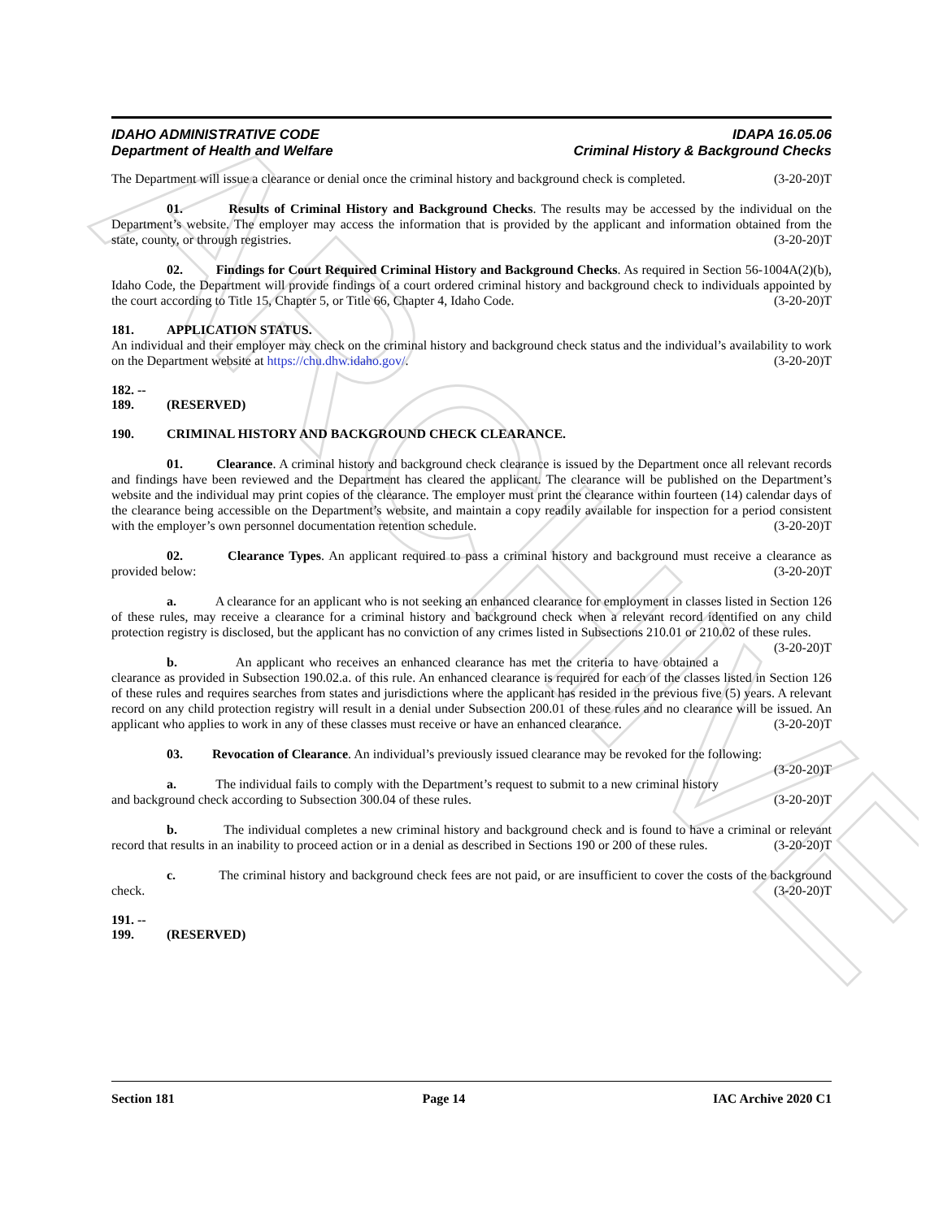ARCHIVE
IDAHO ADMINISTRATIVE CODE
Department of Health and Welfare
IDAPA 16.05.06
Criminal History & Background Checks
The Department will issue a clearance or denial once the criminal history and background check is completed. (3-20-20)T
01. Results of Criminal History and Background Checks. The results may be accessed by the individual on the Department’s website. The employer may access the information that is provided by the applicant and information obtained from the state, county, or through registries. (3-20-20)T
02. Findings for Court Required Criminal History and Background Checks. As required in Section 56-1004A(2)(b), Idaho Code, the Department will provide findings of a court ordered criminal history and background check to individuals appointed by the court according to Title 15, Chapter 5, or Title 66, Chapter 4, Idaho Code. (3-20-20)T
181. APPLICATION STATUS.
An individual and their employer may check on the criminal history and background check status and the individual’s availability to work on the Department website at https://chu.dhw.idaho.gov/. (3-20-20)T
182. -- 189. (RESERVED)
190. CRIMINAL HISTORY AND BACKGROUND CHECK CLEARANCE.
01. Clearance. A criminal history and background check clearance is issued by the Department once all relevant records and findings have been reviewed and the Department has cleared the applicant. The clearance will be published on the Department’s website and the individual may print copies of the clearance. The employer must print the clearance within fourteen (14) calendar days of the clearance being accessible on the Department’s website, and maintain a copy readily available for inspection for a period consistent with the employer’s own personnel documentation retention schedule. (3-20-20)T
02. Clearance Types. An applicant required to pass a criminal history and background must receive a clearance as provided below: (3-20-20)T
a. A clearance for an applicant who is not seeking an enhanced clearance for employment in classes listed in Section 126 of these rules, may receive a clearance for a criminal history and background check when a relevant record identified on any child protection registry is disclosed, but the applicant has no conviction of any crimes listed in Subsections 210.01 or 210.02 of these rules. (3-20-20)T
b. An applicant who receives an enhanced clearance has met the criteria to have obtained a clearance as provided in Subsection 190.02.a. of this rule. An enhanced clearance is required for each of the classes listed in Section 126 of these rules and requires searches from states and jurisdictions where the applicant has resided in the previous five (5) years. A relevant record on any child protection registry will result in a denial under Subsection 200.01 of these rules and no clearance will be issued. An applicant who applies to work in any of these classes must receive or have an enhanced clearance. (3-20-20)T
03. Revocation of Clearance. An individual’s previously issued clearance may be revoked for the following: (3-20-20)T
a. The individual fails to comply with the Department’s request to submit to a new criminal history and background check according to Subsection 300.04 of these rules. (3-20-20)T
b. The individual completes a new criminal history and background check and is found to have a criminal or relevant record that results in an inability to proceed action or in a denial as described in Sections 190 or 200 of these rules. (3-20-20)T
c. The criminal history and background check fees are not paid, or are insufficient to cover the costs of the background check. (3-20-20)T
191. -- 199. (RESERVED)
Section 181 Page 14 IAC Archive 2020 C1